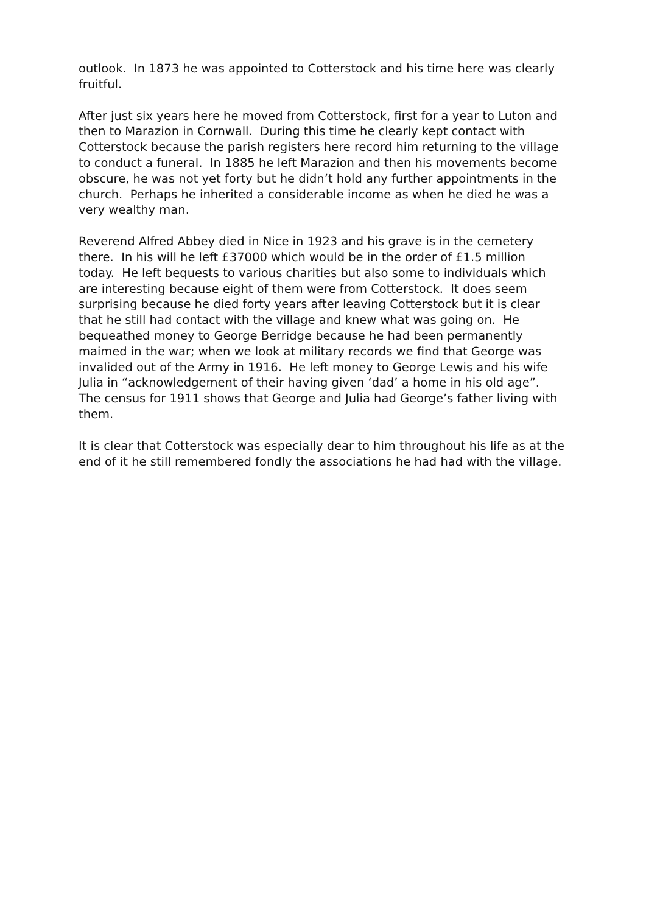outlook. In 1873 he was appointed to Cotterstock and his time here was clearly fruitful.
After just six years here he moved from Cotterstock, first for a year to Luton and then to Marazion in Cornwall. During this time he clearly kept contact with Cotterstock because the parish registers here record him returning to the village to conduct a funeral. In 1885 he left Marazion and then his movements become obscure, he was not yet forty but he didn’t hold any further appointments in the church. Perhaps he inherited a considerable income as when he died he was a very wealthy man.
Reverend Alfred Abbey died in Nice in 1923 and his grave is in the cemetery there. In his will he left £37000 which would be in the order of £1.5 million today. He left bequests to various charities but also some to individuals which are interesting because eight of them were from Cotterstock. It does seem surprising because he died forty years after leaving Cotterstock but it is clear that he still had contact with the village and knew what was going on. He bequeathed money to George Berridge because he had been permanently maimed in the war; when we look at military records we find that George was invalided out of the Army in 1916. He left money to George Lewis and his wife Julia in “acknowledgement of their having given ‘dad’ a home in his old age”. The census for 1911 shows that George and Julia had George’s father living with them.
It is clear that Cotterstock was especially dear to him throughout his life as at the end of it he still remembered fondly the associations he had had with the village.